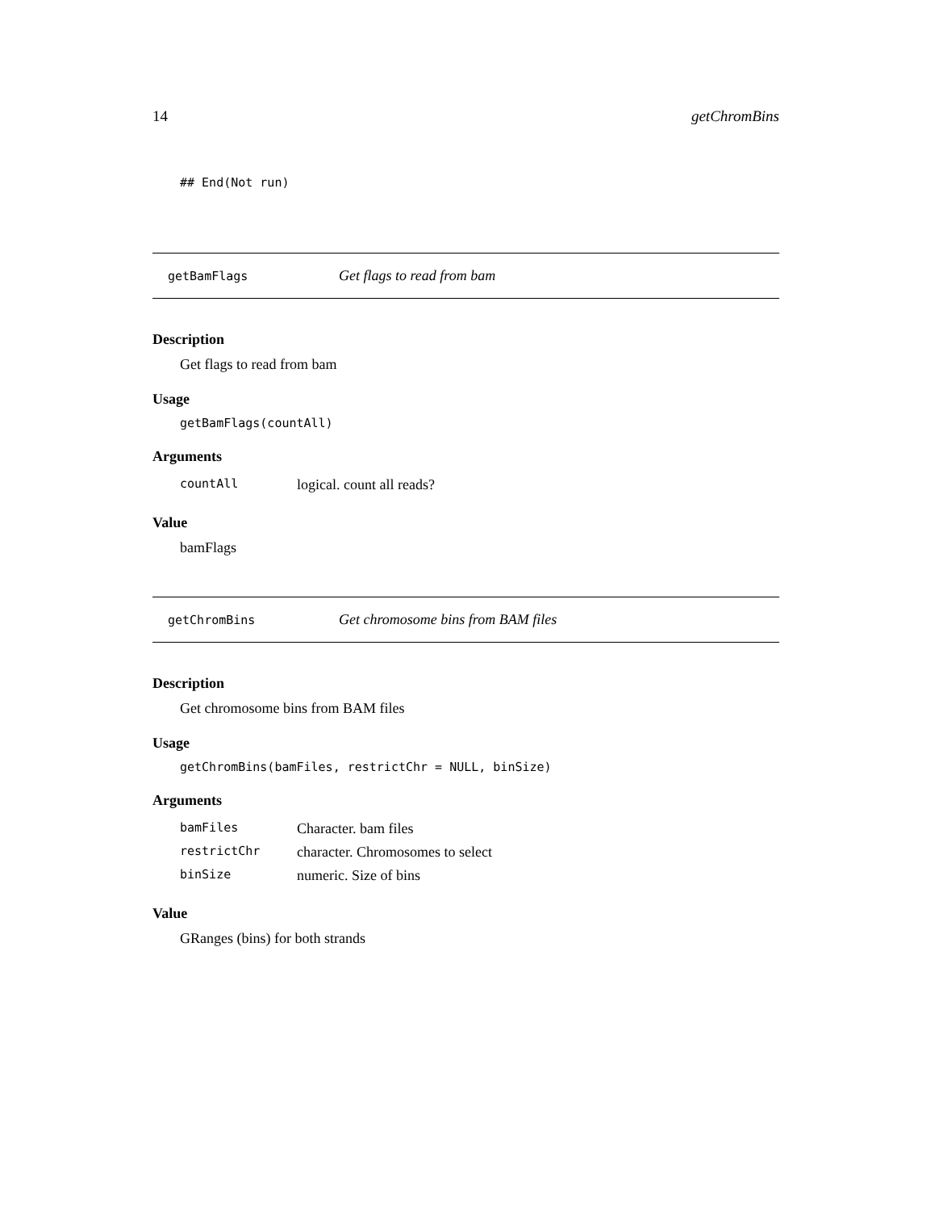14 getChromBins
## End(Not run)
getBamFlags Get flags to read from bam
Description
Get flags to read from bam
Usage
getBamFlags(countAll)
Arguments
| countAll | logical. count all reads? |
Value
bamFlags
getChromBins Get chromosome bins from BAM files
Description
Get chromosome bins from BAM files
Usage
getChromBins(bamFiles, restrictChr = NULL, binSize)
Arguments
| bamFiles | Character. bam files |
| restrictChr | character. Chromosomes to select |
| binSize | numeric. Size of bins |
Value
GRanges (bins) for both strands